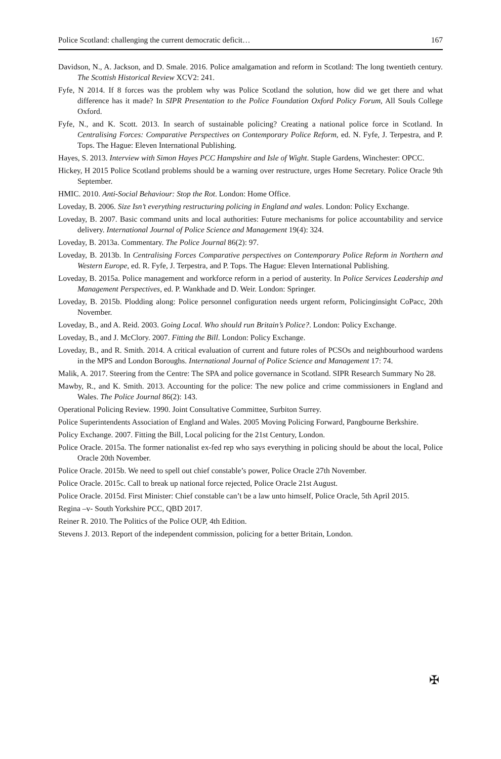Police Scotland: challenging the current democratic deficit… 167
Davidson, N., A. Jackson, and D. Smale. 2016. Police amalgamation and reform in Scotland: The long twentieth century. The Scottish Historical Review XCV2: 241.
Fyfe, N 2014. If 8 forces was the problem why was Police Scotland the solution, how did we get there and what difference has it made? In SIPR Presentation to the Police Foundation Oxford Policy Forum, All Souls College Oxford.
Fyfe, N., and K. Scott. 2013. In search of sustainable policing? Creating a national police force in Scotland. In Centralising Forces: Comparative Perspectives on Contemporary Police Reform, ed. N. Fyfe, J. Terpestra, and P. Tops. The Hague: Eleven International Publishing.
Hayes, S. 2013. Interview with Simon Hayes PCC Hampshire and Isle of Wight. Staple Gardens, Winchester: OPCC.
Hickey, H 2015 Police Scotland problems should be a warning over restructure, urges Home Secretary. Police Oracle 9th September.
HMIC. 2010. Anti-Social Behaviour: Stop the Rot. London: Home Office.
Loveday, B. 2006. Size Isn’t everything restructuring policing in England and wales. London: Policy Exchange.
Loveday, B. 2007. Basic command units and local authorities: Future mechanisms for police accountability and service delivery. International Journal of Police Science and Management 19(4): 324.
Loveday, B. 2013a. Commentary. The Police Journal 86(2): 97.
Loveday, B. 2013b. In Centralising Forces Comparative perspectives on Contemporary Police Reform in Northern and Western Europe, ed. R. Fyfe, J. Terpestra, and P. Tops. The Hague: Eleven International Publishing.
Loveday, B. 2015a. Police management and workforce reform in a period of austerity. In Police Services Leadership and Management Perspectives, ed. P. Wankhade and D. Weir. London: Springer.
Loveday, B. 2015b. Plodding along: Police personnel configuration needs urgent reform, Policinginsight CoPacc, 20th November.
Loveday, B., and A. Reid. 2003. Going Local. Who should run Britain’s Police?. London: Policy Exchange.
Loveday, B., and J. McClory. 2007. Fitting the Bill. London: Policy Exchange.
Loveday, B., and R. Smith. 2014. A critical evaluation of current and future roles of PCSOs and neighbourhood wardens in the MPS and London Boroughs. International Journal of Police Science and Management 17: 74.
Malik, A. 2017. Steering from the Centre: The SPA and police governance in Scotland. SIPR Research Summary No 28.
Mawby, R., and K. Smith. 2013. Accounting for the police: The new police and crime commissioners in England and Wales. The Police Journal 86(2): 143.
Operational Policing Review. 1990. Joint Consultative Committee, Surbiton Surrey.
Police Superintendents Association of England and Wales. 2005 Moving Policing Forward, Pangbourne Berkshire.
Policy Exchange. 2007. Fitting the Bill, Local policing for the 21st Century, London.
Police Oracle. 2015a. The former nationalist ex-fed rep who says everything in policing should be about the local, Police Oracle 20th November.
Police Oracle. 2015b. We need to spell out chief constable’s power, Police Oracle 27th November.
Police Oracle. 2015c. Call to break up national force rejected, Police Oracle 21st August.
Police Oracle. 2015d. First Minister: Chief constable can’t be a law unto himself, Police Oracle, 5th April 2015.
Regina –v- South Yorkshire PCC, QBD 2017.
Reiner R. 2010. The Politics of the Police OUP, 4th Edition.
Stevens J. 2013. Report of the independent commission, policing for a better Britain, London.
✠